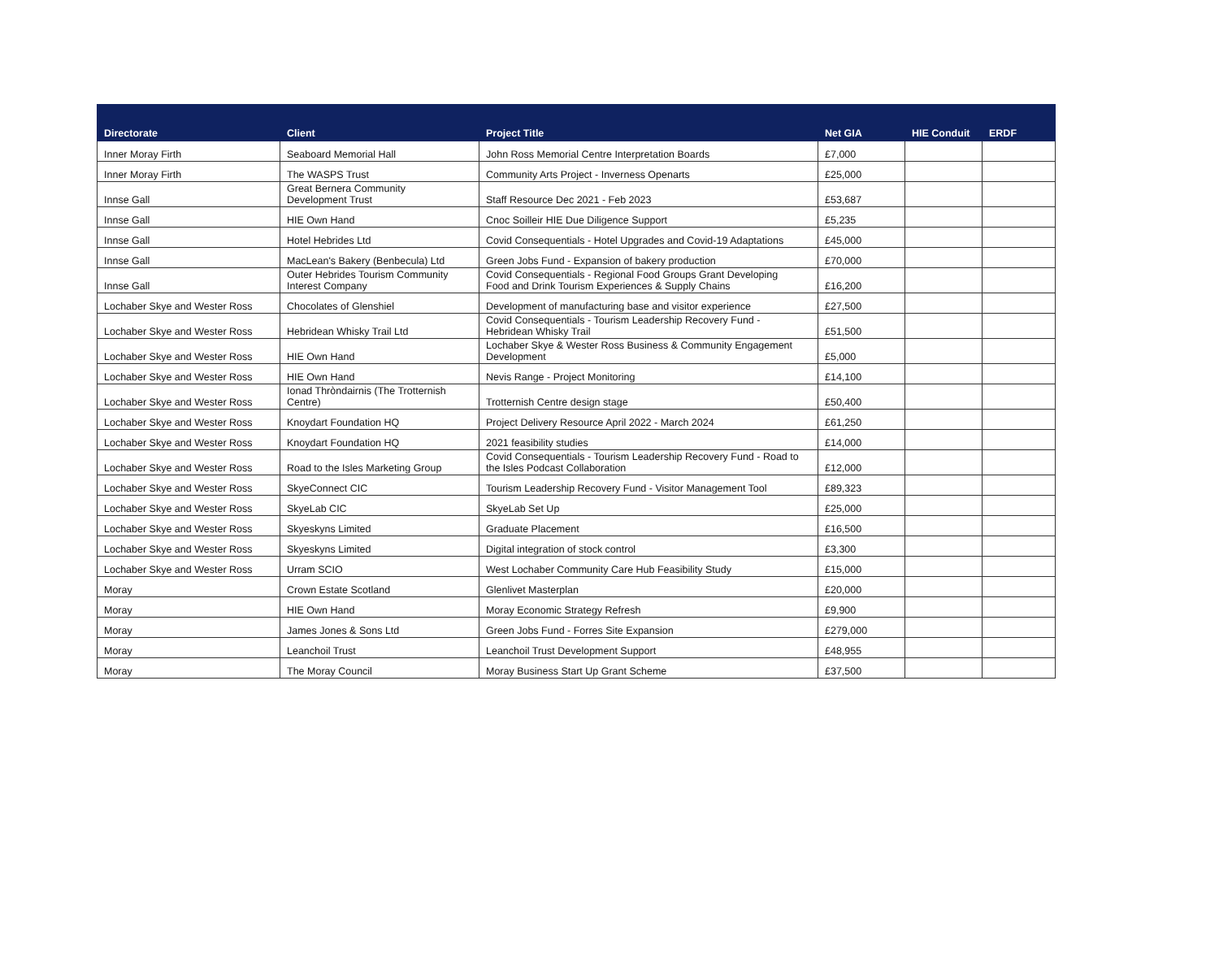| Directorate | Client | Project Title | Net GIA | HIE Conduit | ERDF |
| --- | --- | --- | --- | --- | --- |
| Inner Moray Firth | Seaboard Memorial Hall | John Ross Memorial Centre Interpretation Boards | £7,000 | | |
| Inner Moray Firth | The WASPS Trust | Community Arts Project - Inverness Openarts | £25,000 | | |
| Innse Gall | Great Bernera Community Development Trust | Staff Resource Dec 2021 - Feb 2023 | £53,687 | | |
| Innse Gall | HIE Own Hand | Cnoc Soilleir HIE Due Diligence Support | £5,235 | | |
| Innse Gall | Hotel Hebrides Ltd | Covid Consequentials - Hotel Upgrades and Covid-19 Adaptations | £45,000 | | |
| Innse Gall | MacLean's Bakery (Benbecula) Ltd | Green Jobs Fund - Expansion of bakery production | £70,000 | | |
| Innse Gall | Outer Hebrides Tourism Community Interest Company | Covid Consequentials - Regional Food Groups Grant Developing Food and Drink Tourism Experiences & Supply Chains | £16,200 | | |
| Lochaber Skye and Wester Ross | Chocolates of Glenshiel | Development of manufacturing base and visitor experience | £27,500 | | |
| Lochaber Skye and Wester Ross | Hebridean Whisky Trail Ltd | Covid Consequentials - Tourism Leadership Recovery Fund - Hebridean Whisky Trail | £51,500 | | |
| Lochaber Skye and Wester Ross | HIE Own Hand | Lochaber Skye & Wester Ross Business & Community Engagement Development | £5,000 | | |
| Lochaber Skye and Wester Ross | HIE Own Hand | Nevis Range - Project Monitoring | £14,100 | | |
| Lochaber Skye and Wester Ross | Ionad Thròndairnis (The Trotternish Centre) | Trotternish Centre design stage | £50,400 | | |
| Lochaber Skye and Wester Ross | Knoydart Foundation HQ | Project Delivery Resource April 2022 - March 2024 | £61,250 | | |
| Lochaber Skye and Wester Ross | Knoydart Foundation HQ | 2021 feasibility studies | £14,000 | | |
| Lochaber Skye and Wester Ross | Road to the Isles Marketing Group | Covid Consequentials - Tourism Leadership Recovery Fund - Road to the Isles Podcast Collaboration | £12,000 | | |
| Lochaber Skye and Wester Ross | SkyeConnect CIC | Tourism Leadership Recovery Fund - Visitor Management Tool | £89,323 | | |
| Lochaber Skye and Wester Ross | SkyeLab CIC | SkyeLab Set Up | £25,000 | | |
| Lochaber Skye and Wester Ross | Skyeskyns Limited | Graduate Placement | £16,500 | | |
| Lochaber Skye and Wester Ross | Skyeskyns Limited | Digital integration of stock control | £3,300 | | |
| Lochaber Skye and Wester Ross | Urram SCIO | West Lochaber Community Care Hub Feasibility Study | £15,000 | | |
| Moray | Crown Estate Scotland | Glenlivet Masterplan | £20,000 | | |
| Moray | HIE Own Hand | Moray Economic Strategy Refresh | £9,900 | | |
| Moray | James Jones & Sons Ltd | Green Jobs Fund - Forres Site Expansion | £279,000 | | |
| Moray | Leanchoil Trust | Leanchoil Trust Development Support | £48,955 | | |
| Moray | The Moray Council | Moray Business Start Up Grant Scheme | £37,500 | | |